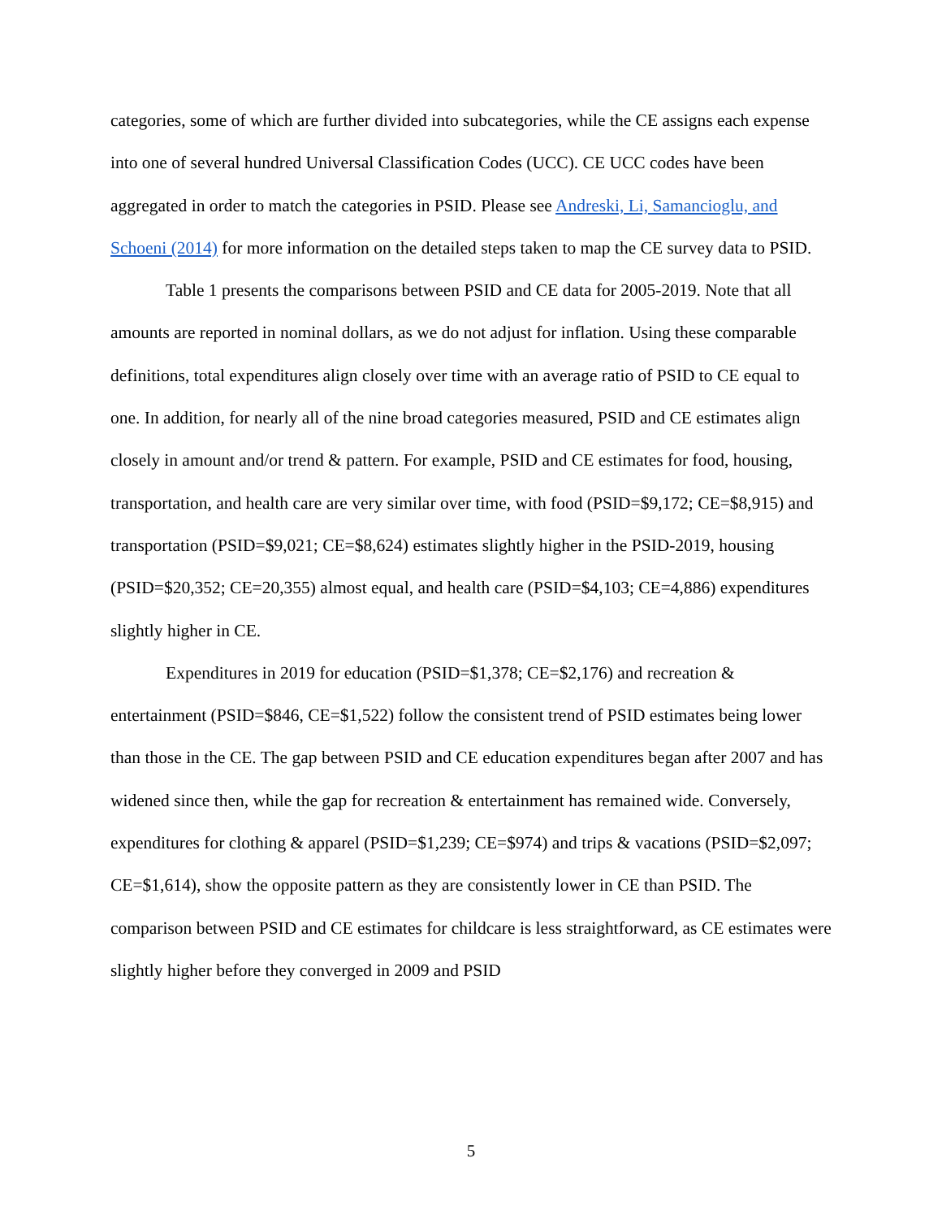categories, some of which are further divided into subcategories, while the CE assigns each expense into one of several hundred Universal Classification Codes (UCC). CE UCC codes have been aggregated in order to match the categories in PSID. Please see Andreski, Li, Samancioglu, and Schoeni (2014) for more information on the detailed steps taken to map the CE survey data to PSID.
Table 1 presents the comparisons between PSID and CE data for 2005-2019. Note that all amounts are reported in nominal dollars, as we do not adjust for inflation. Using these comparable definitions, total expenditures align closely over time with an average ratio of PSID to CE equal to one. In addition, for nearly all of the nine broad categories measured, PSID and CE estimates align closely in amount and/or trend & pattern. For example, PSID and CE estimates for food, housing, transportation, and health care are very similar over time, with food (PSID=$9,172; CE=$8,915) and transportation (PSID=$9,021; CE=$8,624) estimates slightly higher in the PSID-2019, housing (PSID=$20,352; CE=20,355) almost equal, and health care (PSID=$4,103; CE=4,886) expenditures slightly higher in CE.
Expenditures in 2019 for education (PSID=$1,378; CE=$2,176) and recreation & entertainment (PSID=$846, CE=$1,522) follow the consistent trend of PSID estimates being lower than those in the CE. The gap between PSID and CE education expenditures began after 2007 and has widened since then, while the gap for recreation & entertainment has remained wide. Conversely, expenditures for clothing & apparel (PSID=$1,239; CE=$974) and trips & vacations (PSID=$2,097; CE=$1,614), show the opposite pattern as they are consistently lower in CE than PSID. The comparison between PSID and CE estimates for childcare is less straightforward, as CE estimates were slightly higher before they converged in 2009 and PSID
5